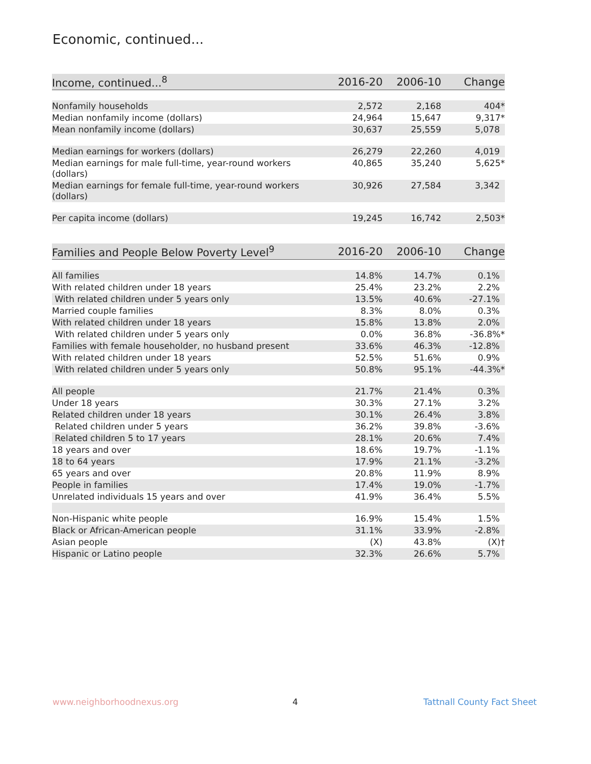Economic, continued...
| Income, continued...<sup>8</sup> | 2016-20 | 2006-10 | Change |
| --- | --- | --- | --- |
| Nonfamily households | 2,572 | 2,168 | 404* |
| Median nonfamily income (dollars) | 24,964 | 15,647 | 9,317* |
| Mean nonfamily income (dollars) | 30,637 | 25,559 | 5,078 |
| Median earnings for workers (dollars) | 26,279 | 22,260 | 4,019 |
| Median earnings for male full-time, year-round workers (dollars) | 40,865 | 35,240 | 5,625* |
| Median earnings for female full-time, year-round workers (dollars) | 30,926 | 27,584 | 3,342 |
| Per capita income (dollars) | 19,245 | 16,742 | 2,503* |
| Families and People Below Poverty Level<sup>9</sup> | 2016-20 | 2006-10 | Change |
| --- | --- | --- | --- |
| All families | 14.8% | 14.7% | 0.1% |
| With related children under 18 years | 25.4% | 23.2% | 2.2% |
| With related children under 5 years only | 13.5% | 40.6% | -27.1% |
| Married couple families | 8.3% | 8.0% | 0.3% |
| With related children under 18 years | 15.8% | 13.8% | 2.0% |
| With related children under 5 years only | 0.0% | 36.8% | -36.8%* |
| Families with female householder, no husband present | 33.6% | 46.3% | -12.8% |
| With related children under 18 years | 52.5% | 51.6% | 0.9% |
| With related children under 5 years only | 50.8% | 95.1% | -44.3%* |
| All people | 21.7% | 21.4% | 0.3% |
| Under 18 years | 30.3% | 27.1% | 3.2% |
| Related children under 18 years | 30.1% | 26.4% | 3.8% |
| Related children under 5 years | 36.2% | 39.8% | -3.6% |
| Related children 5 to 17 years | 28.1% | 20.6% | 7.4% |
| 18 years and over | 18.6% | 19.7% | -1.1% |
| 18 to 64 years | 17.9% | 21.1% | -3.2% |
| 65 years and over | 20.8% | 11.9% | 8.9% |
| People in families | 17.4% | 19.0% | -1.7% |
| Unrelated individuals 15 years and over | 41.9% | 36.4% | 5.5% |
| Non-Hispanic white people | 16.9% | 15.4% | 1.5% |
| Black or African-American people | 31.1% | 33.9% | -2.8% |
| Asian people | (X) | 43.8% | (X)† |
| Hispanic or Latino people | 32.3% | 26.6% | 5.7% |
www.neighborhoodnexus.org 4 Tattnall County Fact Sheet